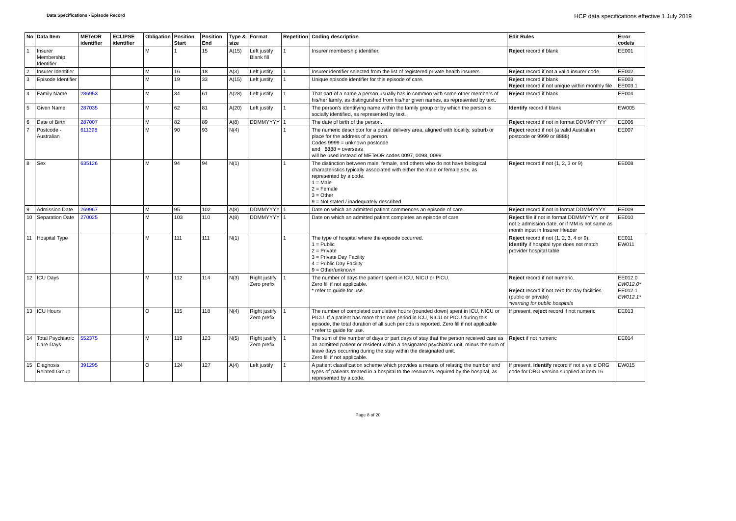Data Specifications - Episode Record
HCP data specifications effective 1 July 2019
| No | Data Item | METeOR identifier | ECLIPSE identifier | Obligation | Position Start | Position End | Type & size | Format | Repetition | Coding description | Edit Rules | Error code/s |
| --- | --- | --- | --- | --- | --- | --- | --- | --- | --- | --- | --- | --- |
| 1 | Insurer Membership Identifier | | | M | 1 | 15 | A(15) | Left justify Blank fill | 1 | Insurer membership identifier. | Reject record if blank | EE001 |
| 2 | Insurer Identifier | | | M | 16 | 18 | A(3) | Left justify | 1 | Insurer identifier selected from the list of registered private health insurers. | Reject record if not a valid insurer code | EE002 |
| 3 | Episode Identifier | | | M | 19 | 33 | A(15) | Left justify | 1 | Unique episode identifier for this episode of care. | Reject record if blank Reject record if not unique within monthly file | EE003 EE003.1 |
| 4 | Family Name | 286953 | | M | 34 | 61 | A(28) | Left justify | 1 | That part of a name a person usually has in common with some other members of his/her family, as distinguished from his/her given names, as represented by text. | Reject record if blank | EE004 |
| 5 | Given Name | 287035 | | M | 62 | 81 | A(20) | Left justify | 1 | The person's identifying name within the family group or by which the person is socially identified, as represented by text. | Identify record if blank | EW005 |
| 6 | Date of Birth | 287007 | | M | 82 | 89 | A(8) | DDMMYYYY | 1 | The date of birth of the person. | Reject record if not in format DDMMYYYY | EE006 |
| 7 | Postcode - Australian | 611398 | | M | 90 | 93 | N(4) | | 1 | The numeric descriptor for a postal delivery area, aligned with locality, suburb or place for the address of a person. Codes 9999 = unknown postcode and 8888 = overseas will be used instead of METeOR codes 0097, 0098, 0099. | Reject record if not (a valid Australian postcode or 9999 or 8888) | EE007 |
| 8 | Sex | 635126 | | M | 94 | 94 | N(1) | | 1 | The distinction between male, female, and others who do not have biological characteristics typically associated with either the male or female sex, as represented by a code. 1 = Male 2 = Female 3 = Other 9 = Not stated / inadequately described | Reject record if not (1, 2, 3 or 9) | EE008 |
| 9 | Admission Date | 269967 | | M | 95 | 102 | A(8) | DDMMYYYY | 1 | Date on which an admitted patient commences an episode of care. | Reject record if not in format DDMMYYYY | EE009 |
| 10 | Separation Date | 270025 | | M | 103 | 110 | A(8) | DDMMYYYY | 1 | Date on which an admitted patient completes an episode of care. | Reject file if not in format DDMMYYYY, or if not ≥ admission date, or if MM is not same as month input in Insurer Header | EE010 |
| 11 | Hospital Type | | | M | 111 | 111 | N(1) | | 1 | The type of hospital where the episode occurred. 1 = Public 2 = Private 3 = Private Day Facility 4 = Public Day Facility 9 = Other/unknown | Reject record if not (1, 2, 3, 4 or 9). Identify if hospital type does not match provider hospital table | EE011 EW011 |
| 12 | ICU Days | | | M | 112 | 114 | N(3) | Right justify Zero prefix | 1 | The number of days the patient spent in ICU, NICU or PICU. Zero fill if not applicable. * refer to guide for use. | Reject record if not numeric. Reject record if not zero for day facilities (public or private) *warning for public hospitals | EE012.0 EW012.0* EE012.1 EW012.1* |
| 13 | ICU Hours | | | O | 115 | 118 | N(4) | Right justify Zero prefix | 1 | The number of completed cumulative hours (rounded down) spent in ICU, NICU or PICU. If a patient has more than one period in ICU, NICU or PICU during this episode, the total duration of all such periods is reported. Zero fill if not applicable * refer to guide for use. | If present, reject record if not numeric | EE013 |
| 14 | Total Psychiatric Care Days | 552375 | | M | 119 | 123 | N(5) | Right justify Zero prefix | 1 | The sum of the number of days or part days of stay that the person received care as an admitted patient or resident within a designated psychiatric unit, minus the sum of leave days occurring during the stay within the designated unit. Zero fill if not applicable. | Reject if not numeric | EE014 |
| 15 | Diagnosis Related Group | 391295 | | O | 124 | 127 | A(4) | Left justify | 1 | A patient classification scheme which provides a means of relating the number and types of patients treated in a hospital to the resources required by the hospital, as represented by a code. | If present, identify record if not a valid DRG code for DRG version supplied at item 16. | EW015 |
Page 8 of 20